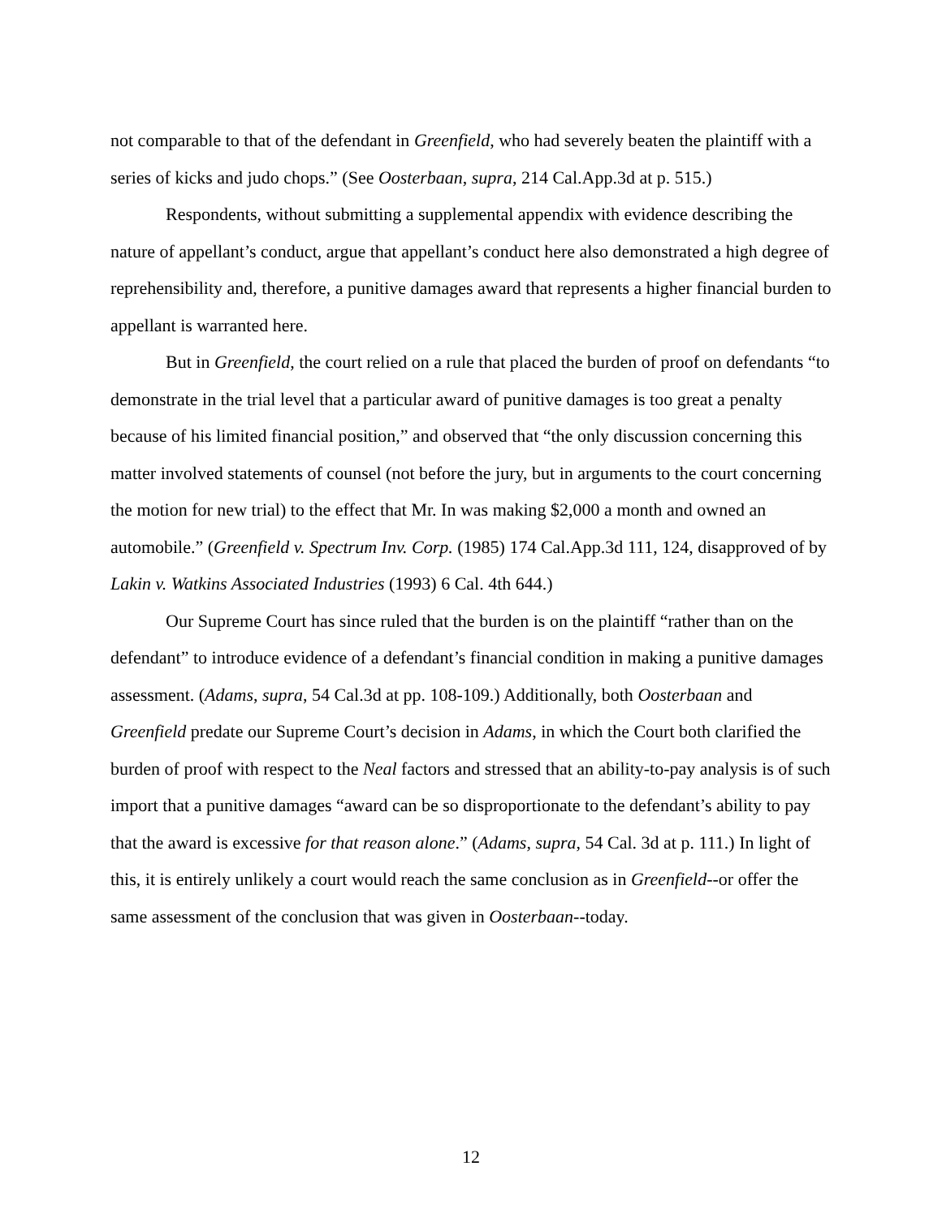not comparable to that of the defendant in Greenfield, who had severely beaten the plaintiff with a series of kicks and judo chops.” (See Oosterbaan, supra, 214 Cal.App.3d at p. 515.)
Respondents, without submitting a supplemental appendix with evidence describing the nature of appellant’s conduct, argue that appellant’s conduct here also demonstrated a high degree of reprehensibility and, therefore, a punitive damages award that represents a higher financial burden to appellant is warranted here.
But in Greenfield, the court relied on a rule that placed the burden of proof on defendants “to demonstrate in the trial level that a particular award of punitive damages is too great a penalty because of his limited financial position,” and observed that “the only discussion concerning this matter involved statements of counsel (not before the jury, but in arguments to the court concerning the motion for new trial) to the effect that Mr. In was making $2,000 a month and owned an automobile.” (Greenfield v. Spectrum Inv. Corp. (1985) 174 Cal.App.3d 111, 124, disapproved of by Lakin v. Watkins Associated Industries (1993) 6 Cal. 4th 644.)
Our Supreme Court has since ruled that the burden is on the plaintiff “rather than on the defendant” to introduce evidence of a defendant’s financial condition in making a punitive damages assessment. (Adams, supra, 54 Cal.3d at pp. 108-109.) Additionally, both Oosterbaan and Greenfield predate our Supreme Court’s decision in Adams, in which the Court both clarified the burden of proof with respect to the Neal factors and stressed that an ability-to-pay analysis is of such import that a punitive damages “award can be so disproportionate to the defendant’s ability to pay that the award is excessive for that reason alone.” (Adams, supra, 54 Cal. 3d at p. 111.) In light of this, it is entirely unlikely a court would reach the same conclusion as in Greenfield--or offer the same assessment of the conclusion that was given in Oosterbaan--today.
12